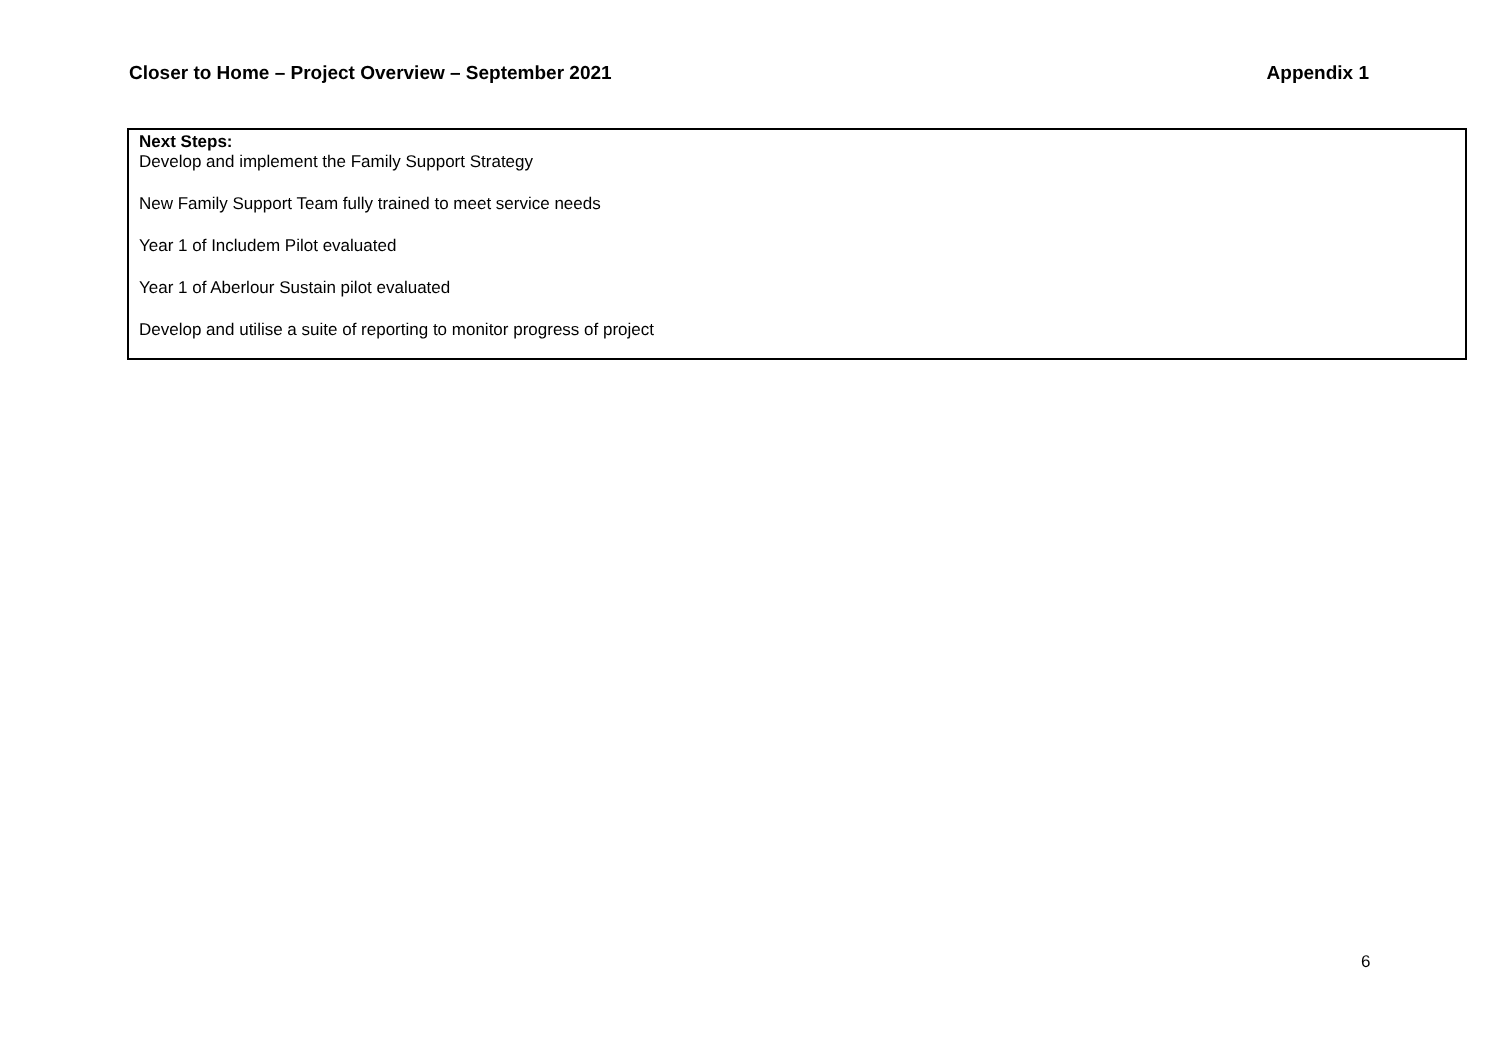Closer to Home – Project Overview – September 2021 Appendix 1
| Next Steps: Develop and implement the Family Support Strategy New Family Support Team fully trained to meet service needs Year 1 of Includem Pilot evaluated Year 1 of Aberlour Sustain pilot evaluated Develop and utilise a suite of reporting to monitor progress of project |
6